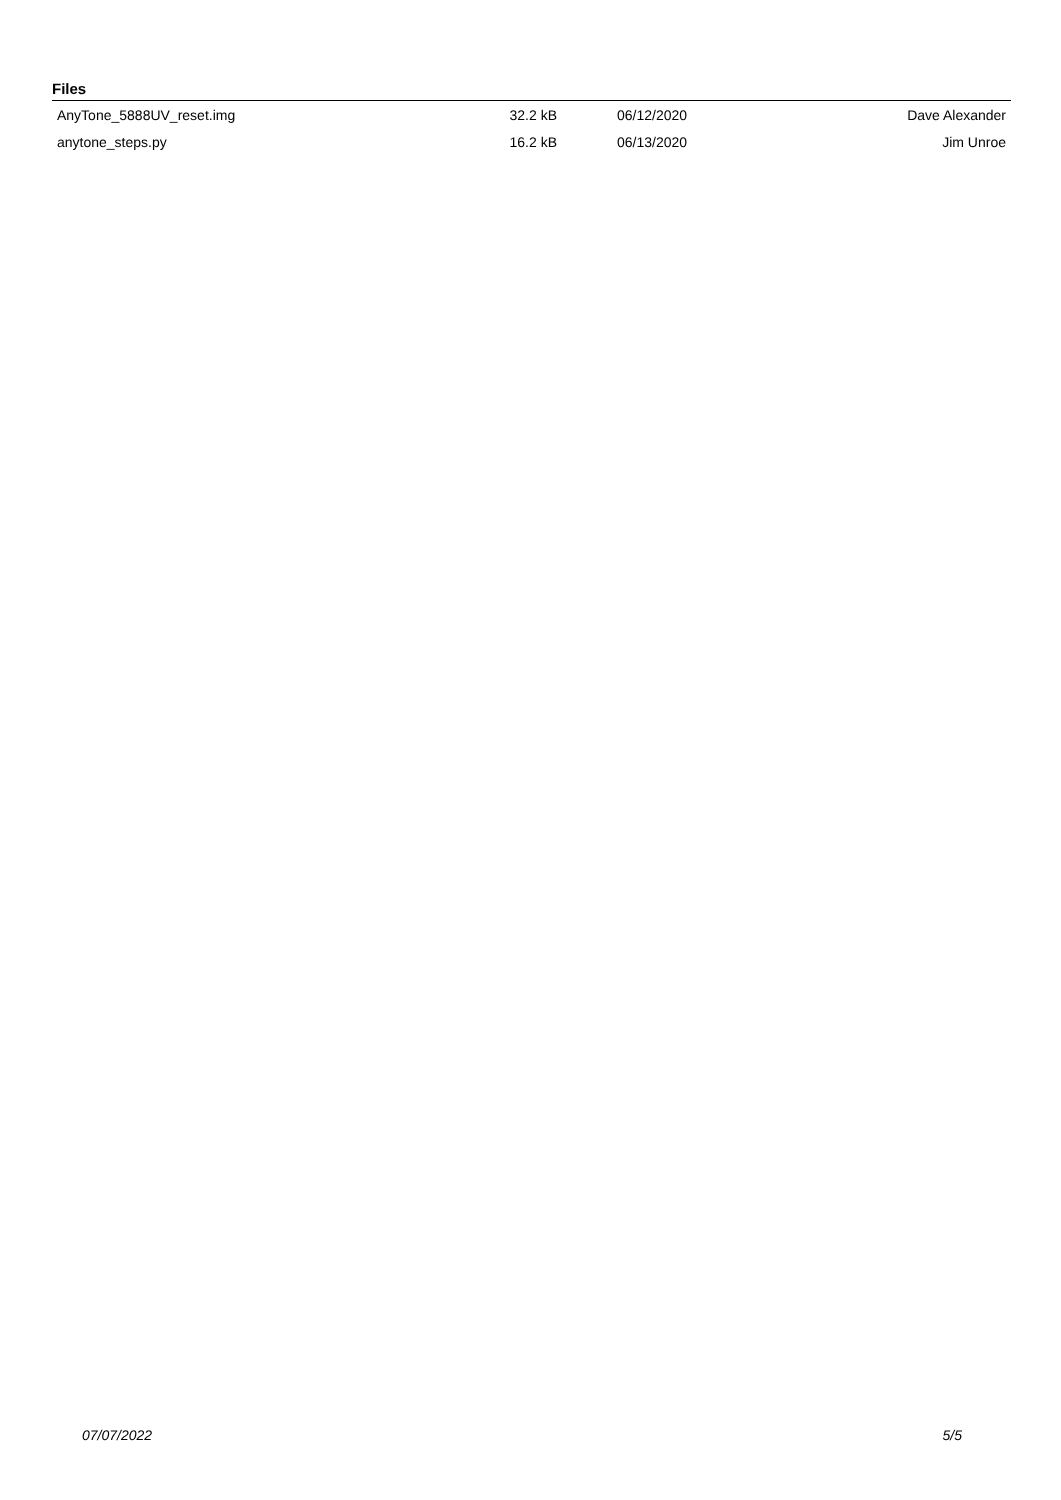Files
| AnyTone_5888UV_reset.img | 32.2 kB | 06/12/2020 | Dave Alexander |
| anytone_steps.py | 16.2 kB | 06/13/2020 | Jim Unroe |
07/07/2022 5/5